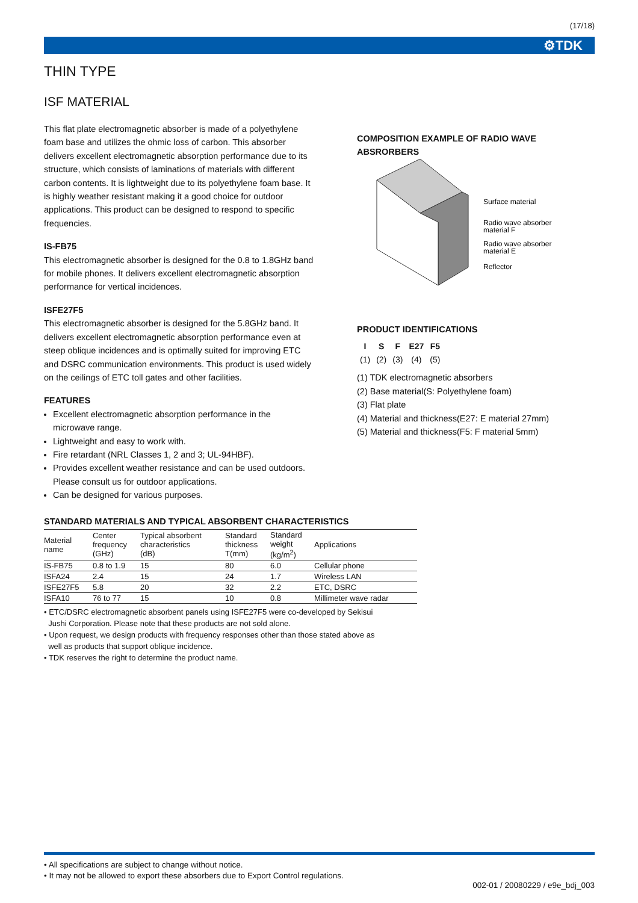(17/18)
⚙TDK
THIN TYPE
ISF MATERIAL
This flat plate electromagnetic absorber is made of a polyethylene foam base and utilizes the ohmic loss of carbon. This absorber delivers excellent electromagnetic absorption performance due to its structure, which consists of laminations of materials with different carbon contents. It is lightweight due to its polyethylene foam base. It is highly weather resistant making it a good choice for outdoor applications. This product can be designed to respond to specific frequencies.
IS-FB75
This electromagnetic absorber is designed for the 0.8 to 1.8GHz band for mobile phones. It delivers excellent electromagnetic absorption performance for vertical incidences.
ISFE27F5
This electromagnetic absorber is designed for the 5.8GHz band. It delivers excellent electromagnetic absorption performance even at steep oblique incidences and is optimally suited for improving ETC and DSRC communication environments. This product is used widely on the ceilings of ETC toll gates and other facilities.
FEATURES
Excellent electromagnetic absorption performance in the microwave range.
Lightweight and easy to work with.
Fire retardant (NRL Classes 1, 2 and 3; UL-94HBF).
Provides excellent weather resistance and can be used outdoors. Please consult us for outdoor applications.
Can be designed for various purposes.
COMPOSITION EXAMPLE OF RADIO WAVE ABSRORBERS
Surface material
Radio wave absorber
material F
Radio wave absorber
material E
Reflector
PRODUCT IDENTIFICATIONS
| I | S | F | E27 | F5 |
| (1) | (2) | (3) | (4) | (5) |
(1) TDK electromagnetic absorbers
(2) Base material(S: Polyethylene foam)
(3) Flat plate
(4) Material and thickness(E27: E material 27mm)
(5) Material and thickness(F5: F material 5mm)
STANDARD MATERIALS AND TYPICAL ABSORBENT CHARACTERISTICS
| Material name | Center frequency (GHz) | Typical absorbent characteristics (dB) | Standard thickness T(mm) | Standard weight (kg/m<sup>2</sup>) | Applications |
| --- | --- | --- | --- | --- | --- |
| IS-FB75 | 0.8 to 1.9 | 15 | 80 | 6.0 | Cellular phone |
| ISFA24 | 2.4 | 15 | 24 | 1.7 | Wireless LAN |
| ISFE27F5 | 5.8 | 20 | 32 | 2.2 | ETC, DSRC |
| ISFA10 | 76 to 77 | 15 | 10 | 0.8 | Millimeter wave radar |
• ETC/DSRC electromagnetic absorbent panels using ISFE27F5 were co-developed by Sekisui
Jushi Corporation. Please note that these products are not sold alone.
• Upon request, we design products with frequency responses other than those stated above as
well as products that support oblique incidence.
• TDK reserves the right to determine the product name.
• All specifications are subject to change without notice.
• It may not be allowed to export these absorbers due to Export Control regulations.
002-01 / 20080229 / e9e_bdj_003